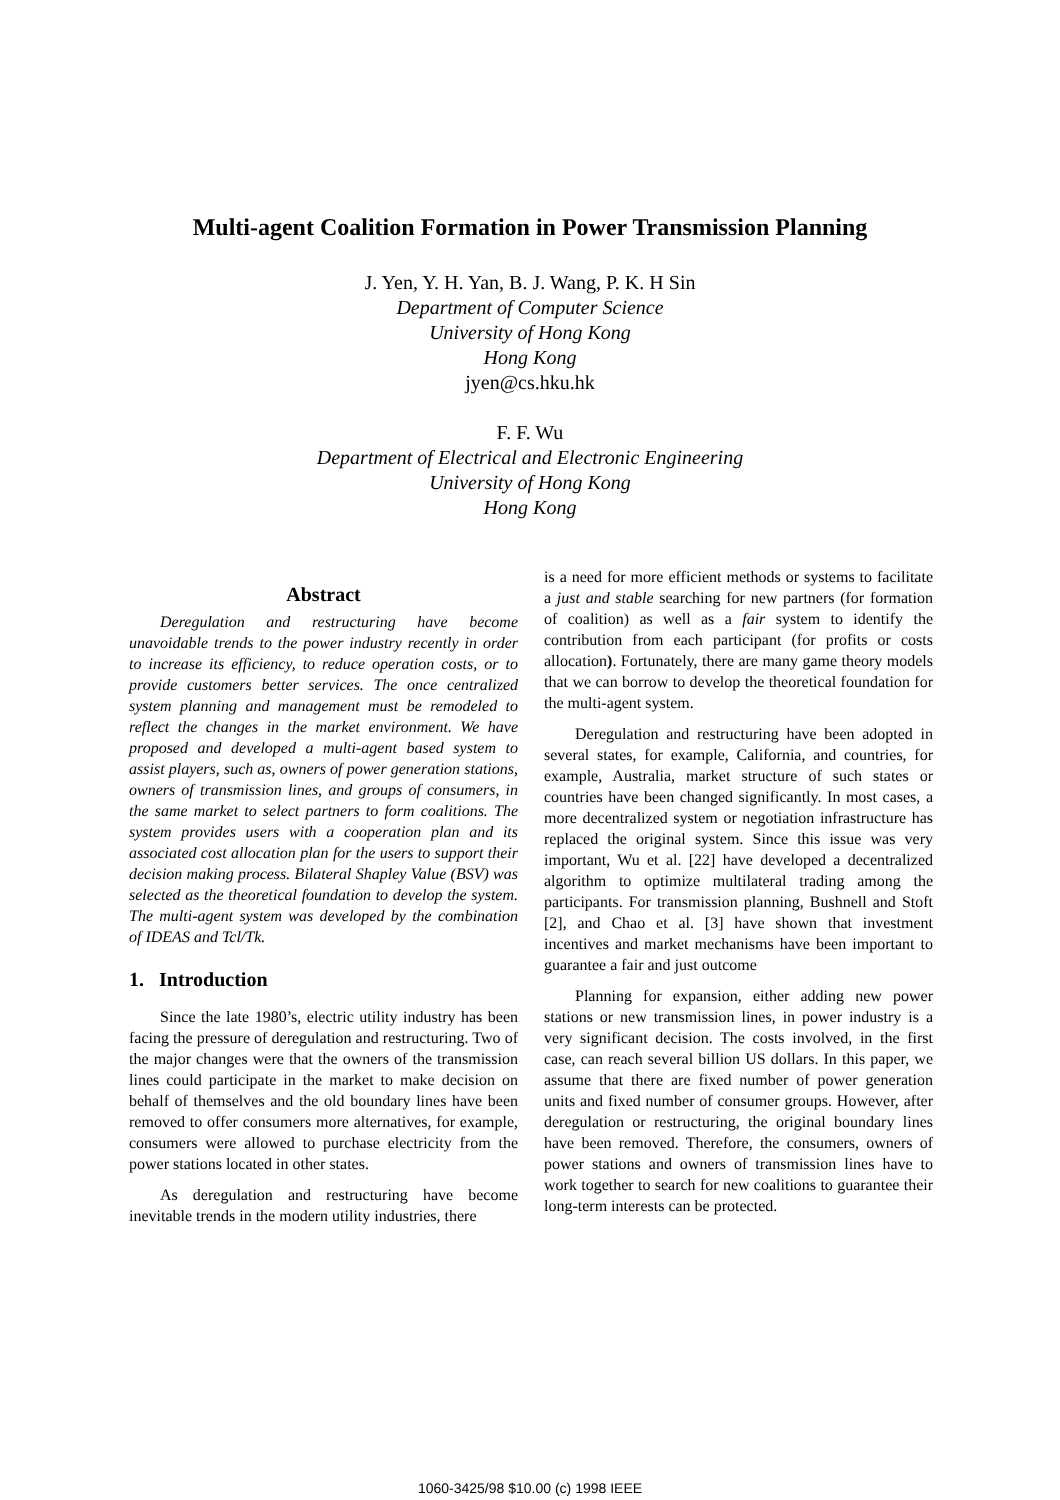Multi-agent Coalition Formation in Power Transmission Planning
J. Yen, Y. H. Yan, B. J. Wang, P. K. H Sin
Department of Computer Science
University of Hong Kong
Hong Kong
jyen@cs.hku.hk
F. F. Wu
Department of Electrical and Electronic Engineering
University of Hong Kong
Hong Kong
Abstract
Deregulation and restructuring have become unavoidable trends to the power industry recently in order to increase its efficiency, to reduce operation costs, or to provide customers better services. The once centralized system planning and management must be remodeled to reflect the changes in the market environment. We have proposed and developed a multi-agent based system to assist players, such as, owners of power generation stations, owners of transmission lines, and groups of consumers, in the same market to select partners to form coalitions. The system provides users with a cooperation plan and its associated cost allocation plan for the users to support their decision making process. Bilateral Shapley Value (BSV) was selected as the theoretical foundation to develop the system. The multi-agent system was developed by the combination of IDEAS and Tcl/Tk.
1. Introduction
Since the late 1980’s, electric utility industry has been facing the pressure of deregulation and restructuring. Two of the major changes were that the owners of the transmission lines could participate in the market to make decision on behalf of themselves and the old boundary lines have been removed to offer consumers more alternatives, for example, consumers were allowed to purchase electricity from the power stations located in other states.
As deregulation and restructuring have become inevitable trends in the modern utility industries, there
is a need for more efficient methods or systems to facilitate a just and stable searching for new partners (for formation of coalition) as well as a fair system to identify the contribution from each participant (for profits or costs allocation). Fortunately, there are many game theory models that we can borrow to develop the theoretical foundation for the multi-agent system.
Deregulation and restructuring have been adopted in several states, for example, California, and countries, for example, Australia, market structure of such states or countries have been changed significantly. In most cases, a more decentralized system or negotiation infrastructure has replaced the original system. Since this issue was very important, Wu et al. [22] have developed a decentralized algorithm to optimize multilateral trading among the participants. For transmission planning, Bushnell and Stoft [2], and Chao et al. [3] have shown that investment incentives and market mechanisms have been important to guarantee a fair and just outcome
Planning for expansion, either adding new power stations or new transmission lines, in power industry is a very significant decision. The costs involved, in the first case, can reach several billion US dollars. In this paper, we assume that there are fixed number of power generation units and fixed number of consumer groups. However, after deregulation or restructuring, the original boundary lines have been removed. Therefore, the consumers, owners of power stations and owners of transmission lines have to work together to search for new coalitions to guarantee their long-term interests can be protected.
1060-3425/98 $10.00 (c) 1998 IEEE